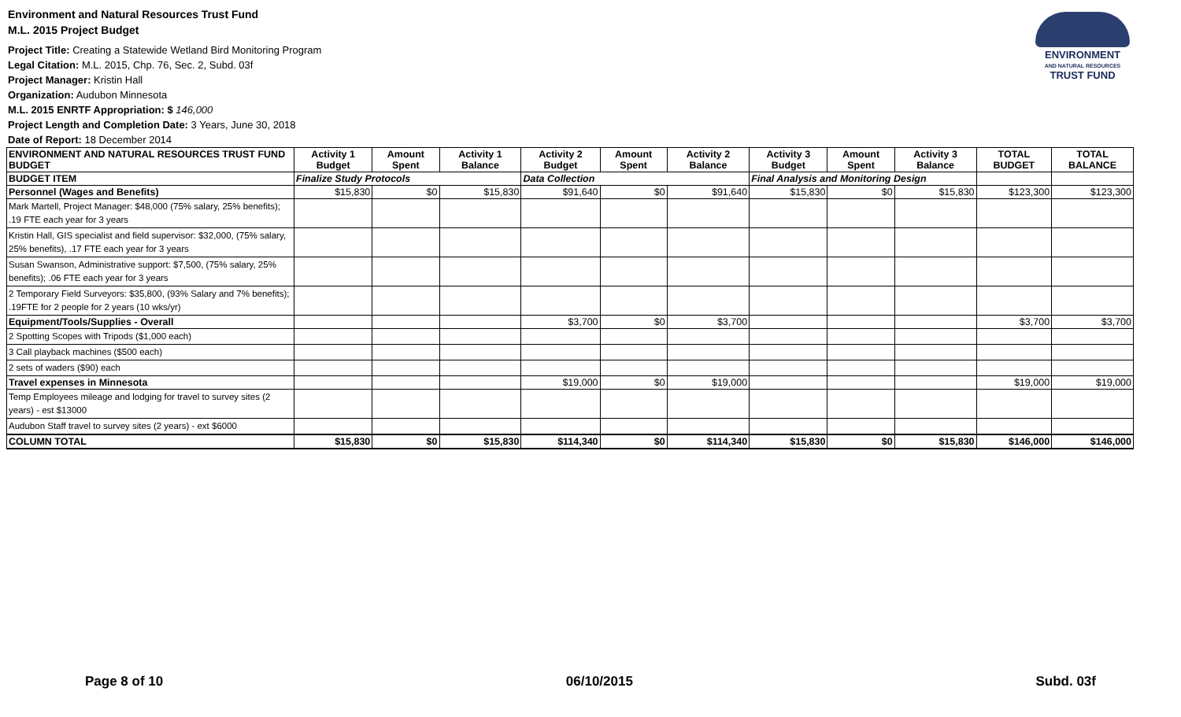Environment and Natural Resources Trust Fund
M.L. 2015 Project Budget
Project Title: Creating a Statewide Wetland Bird Monitoring Program
Legal Citation: M.L. 2015, Chp. 76, Sec. 2, Subd. 03f
Project Manager: Kristin Hall
Organization: Audubon Minnesota
M.L. 2015 ENRTF Appropriation: $ 146,000
Project Length and Completion Date: 3 Years, June 30, 2018
Date of Report: 18 December 2014
ENVIRONMENT
AND NATURAL RESOURCES
TRUST FUND
| ENVIRONMENT AND NATURAL RESOURCES TRUST FUND BUDGET | Activity 1 Budget | Amount Spent | Activity 1 Balance | Activity 2 Budget | Amount Spent | Activity 2 Balance | Activity 3 Budget | Amount Spent | Activity 3 Balance | TOTAL BUDGET | TOTAL BALANCE |
| --- | --- | --- | --- | --- | --- | --- | --- | --- | --- | --- | --- |
| BUDGET ITEM | Finalize Study Protocols | | | Data Collection | | | Final Analysis and Monitoring Design | | | | |
| Personnel (Wages and Benefits) | $15,830 | $0 | $15,830 | $91,640 | $0 | $91,640 | $15,830 | $0 | $15,830 | $123,300 | $123,300 |
| Mark Martell, Project Manager: $48,000 (75% salary, 25% benefits); .19 FTE each year for 3 years | | | | | | | | | | | |
| Kristin Hall, GIS specialist and field supervisor: $32,000, (75% salary, 25% benefits), .17 FTE each year for 3 years | | | | | | | | | | | |
| Susan Swanson, Administrative support: $7,500, (75% salary, 25% benefits); .06 FTE each year for 3 years | | | | | | | | | | | |
| 2 Temporary Field Surveyors: $35,800, (93% Salary and 7% benefits); .19FTE for 2 people for 2 years (10 wks/yr) | | | | | | | | | | | |
| Equipment/Tools/Supplies - Overall | | | | $3,700 | $0 | $3,700 | | | | $3,700 | $3,700 |
| 2 Spotting Scopes with Tripods ($1,000 each) | | | | | | | | | | | |
| 3 Call playback machines ($500 each) | | | | | | | | | | | |
| 2 sets of waders ($90) each | | | | | | | | | | | |
| Travel expenses in Minnesota | | | | $19,000 | $0 | $19,000 | | | | $19,000 | $19,000 |
| Temp Employees mileage and lodging for travel to survey sites (2 years) - est $13000 | | | | | | | | | | | |
| Audubon Staff travel to survey sites (2 years) - ext $6000 | | | | | | | | | | | |
| COLUMN TOTAL | $15,830 | $0 | $15,830 | $114,340 | $0 | $114,340 | $15,830 | $0 | $15,830 | $146,000 | $146,000 |
Page 8 of 10 06/10/2015 Subd. 03f